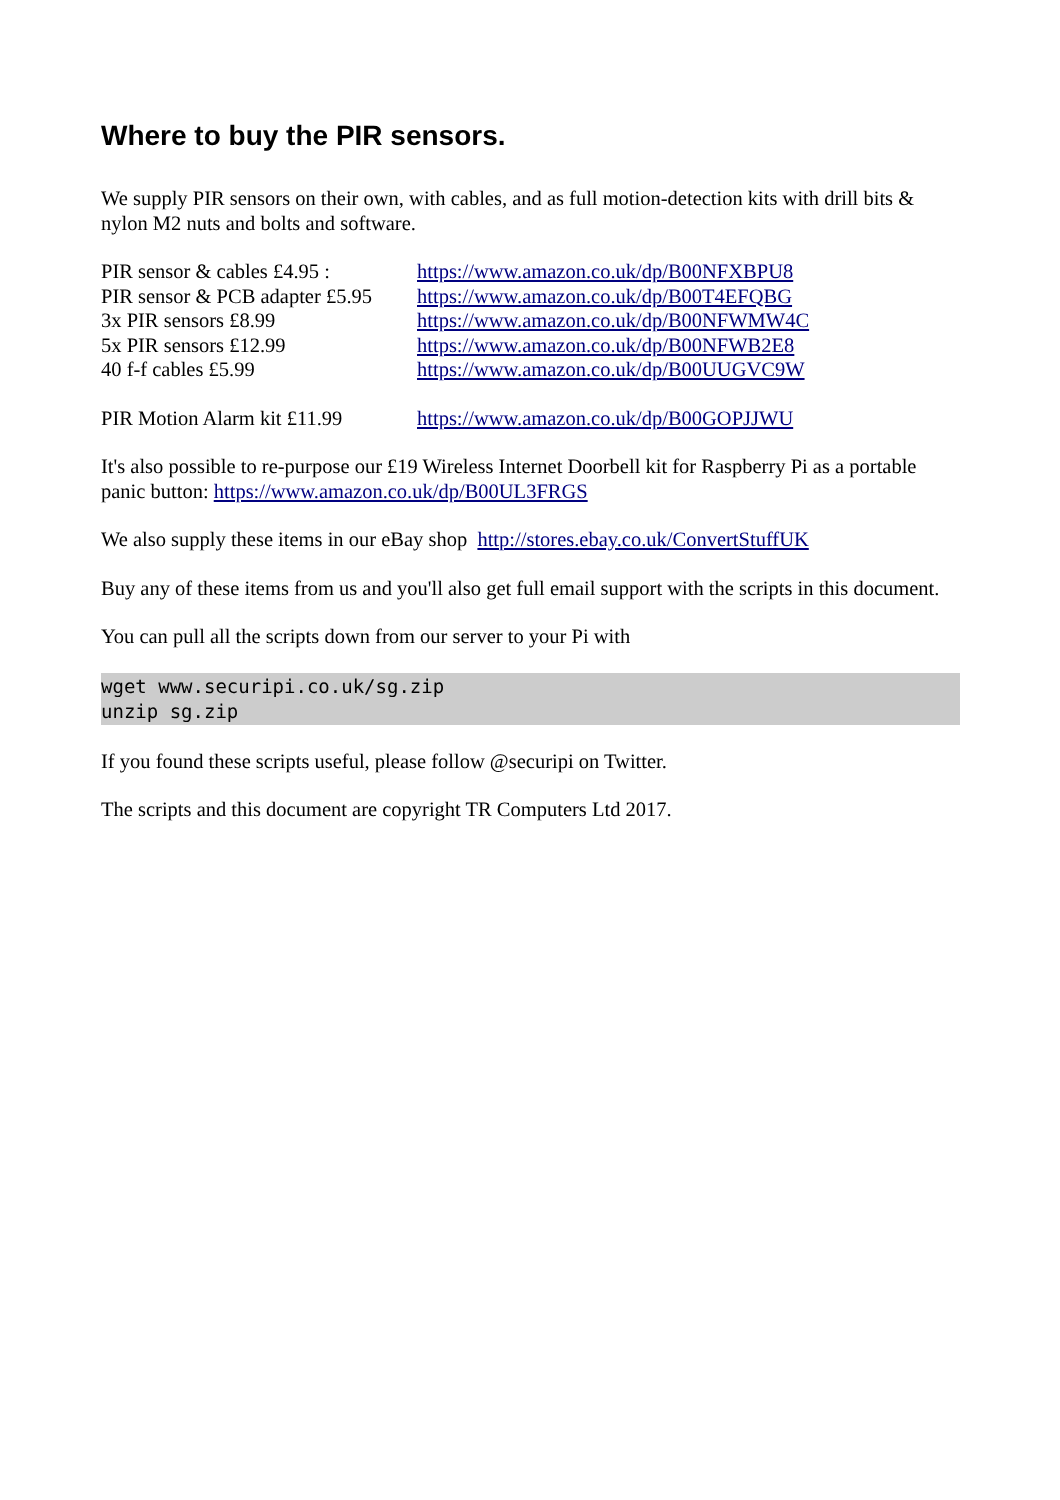Where to buy the PIR sensors.
We supply PIR sensors on their own, with cables, and as full motion-detection kits with drill bits & nylon M2 nuts and bolts and software.
PIR sensor & cables £4.95 : https://www.amazon.co.uk/dp/B00NFXBPU8
PIR sensor & PCB adapter £5.95 https://www.amazon.co.uk/dp/B00T4EFQBG
3x PIR sensors £8.99 https://www.amazon.co.uk/dp/B00NFWMW4C
5x PIR sensors £12.99 https://www.amazon.co.uk/dp/B00NFWB2E8
40 f-f cables £5.99 https://www.amazon.co.uk/dp/B00UUGVC9W
PIR Motion Alarm kit £11.99 https://www.amazon.co.uk/dp/B00GOPJJWU
It's also possible to re-purpose our £19 Wireless Internet Doorbell kit for Raspberry Pi as a portable panic button: https://www.amazon.co.uk/dp/B00UL3FRGS
We also supply these items in our eBay shop http://stores.ebay.co.uk/ConvertStuffUK
Buy any of these items from us and you'll also get full email support with the scripts in this document.
You can pull all the scripts down from our server to your Pi with
wget www.securipi.co.uk/sg.zip
unzip sg.zip
If you found these scripts useful, please follow @securipi on Twitter.
The scripts and this document are copyright TR Computers Ltd 2017.